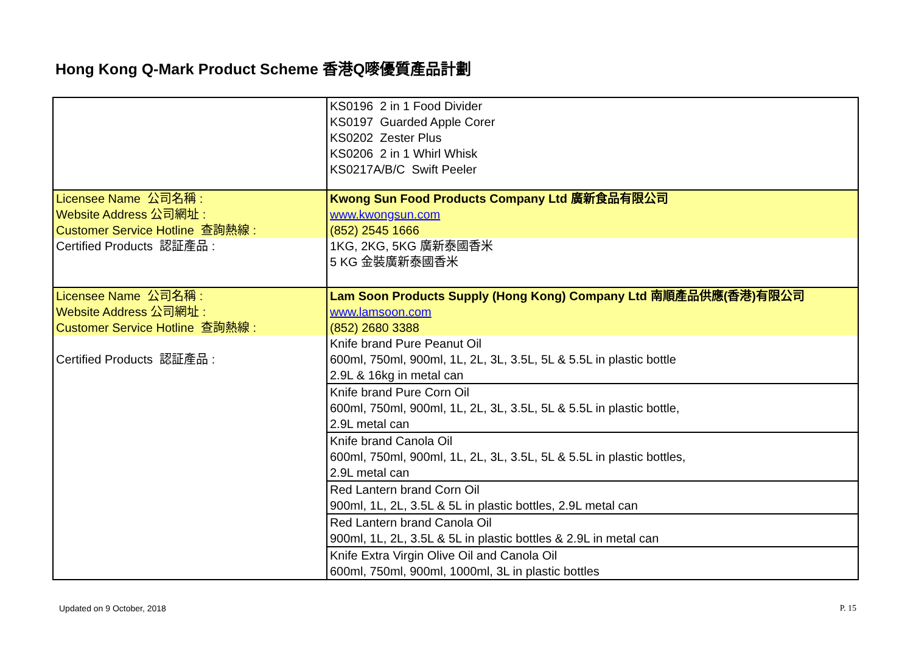Hong Kong Q-Mark Product Scheme 香港Q嘜優質產品計劃
| | KS0196 2 in 1 Food Divider KS0197 Guarded Apple Corer KS0202 Zester Plus KS0206 2 in 1 Whirl Whisk KS0217A/B/C Swift Peeler |
| Licensee Name 公司名稱 : | Kwong Sun Food Products Company Ltd 廣新食品有限公司 |
| Website Address 公司網址 : | www.kwongsun.com |
| Customer Service Hotline 查詢熱線 : | (852) 2545 1666 |
| Certified Products 認証產品 : | 1KG, 2KG, 5KG 廣新泰國香米 5 KG 金裝廣新泰國香米 |
| Licensee Name 公司名稱 : | Lam Soon Products Supply (Hong Kong) Company Ltd 南順產品供應(香港)有限公司 |
| Website Address 公司網址 : | www.lamsoon.com |
| Customer Service Hotline 查詢熱線 : | (852) 2680 3388 |
| Certified Products 認証產品 : | Knife brand Pure Peanut Oil 600ml, 750ml, 900ml, 1L, 2L, 3L, 3.5L, 5L & 5.5L in plastic bottle 2.9L & 16kg in metal can |
| | Knife brand Pure Corn Oil 600ml, 750ml, 900ml, 1L, 2L, 3L, 3.5L, 5L & 5.5L in plastic bottle, 2.9L metal can |
| | Knife brand Canola Oil 600ml, 750ml, 900ml, 1L, 2L, 3L, 3.5L, 5L & 5.5L in plastic bottles, 2.9L metal can |
| | Red Lantern brand Corn Oil 900ml, 1L, 2L, 3.5L & 5L in plastic bottles, 2.9L metal can |
| | Red Lantern brand Canola Oil 900ml, 1L, 2L, 3.5L & 5L in plastic bottles & 2.9L in metal can |
| | Knife Extra Virgin Olive Oil and Canola Oil 600ml, 750ml, 900ml, 1000ml, 3L in plastic bottles |
Updated on 9 October, 2018 P. 15